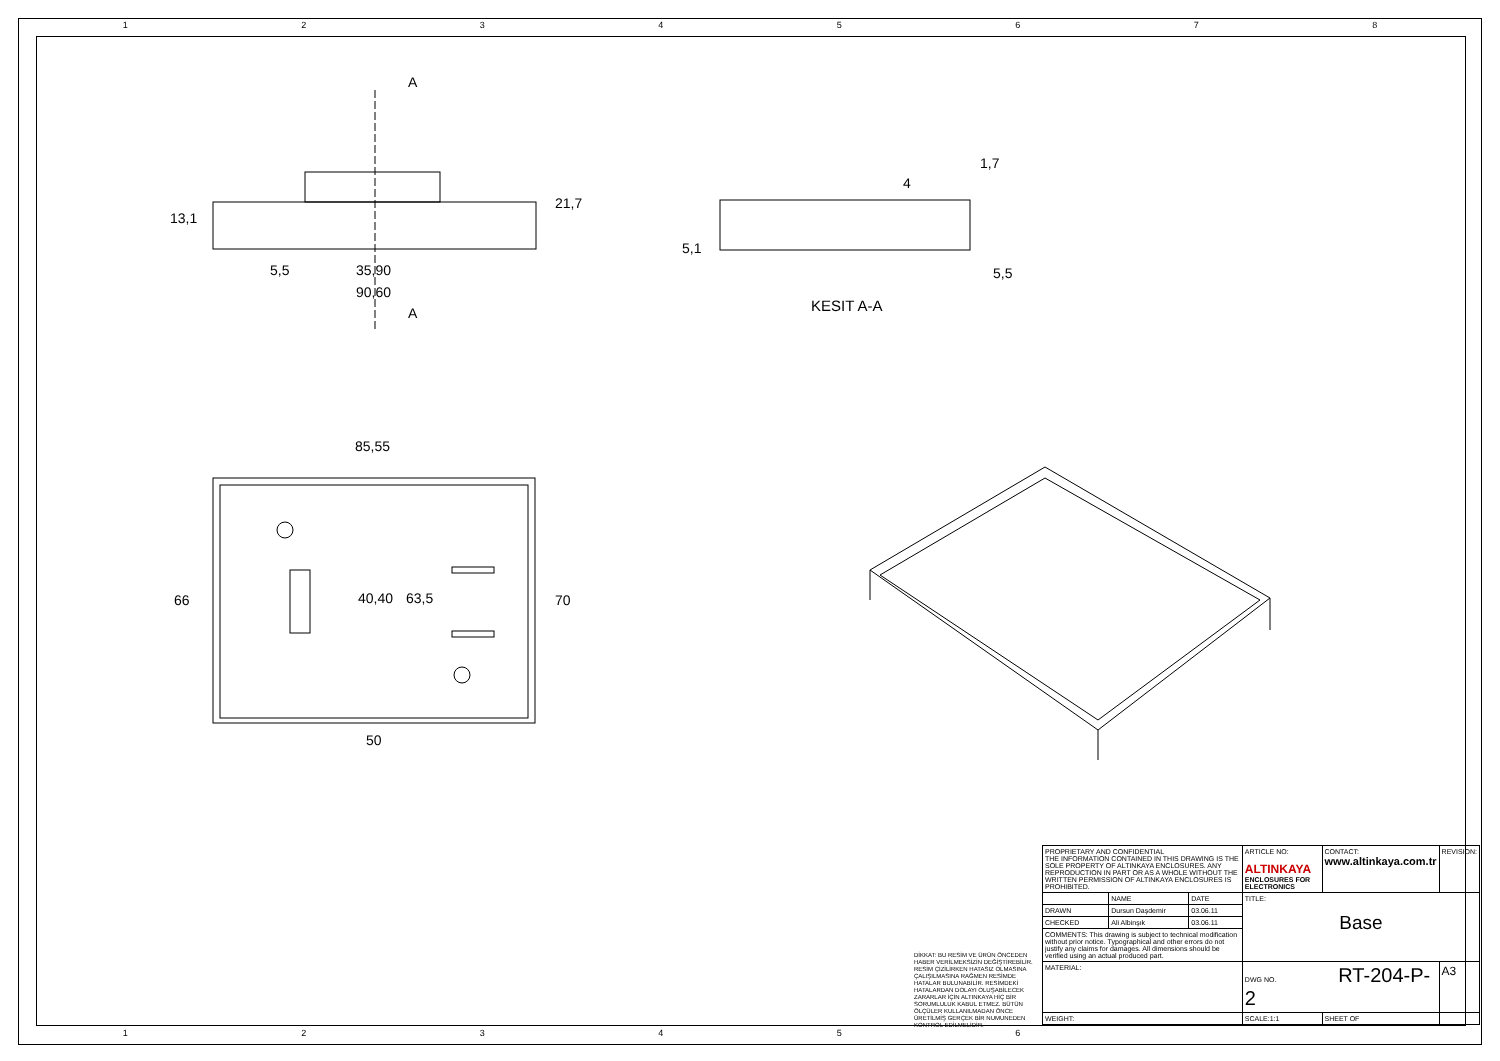1 2 3 4 5 6 7 8
A
A
13,1
21,7
5,5 35,90
90,60
5,1
4
1,7
5,5
KESIT A-A
85,55
66 40,40 63,5 70
50
DİKKAT: BU RESİM VE ÜRÜN ÖNCEDEN HABER VERİLMEKSİZİN DEĞİŞTİREBİLİR. RESİM ÇİZİLİRKEN HATASIZ OLMASINA ÇALIŞILMASINA RAĞMEN RESİMDE HATALAR BULUNABİLİR. RESİMDEKİ HATALARDAN DOLAYI OLUŞABİLECEK ZARARLAR İÇİN ALTINKAYA HİÇ BİR SORUMLULUK KABUL ETMEZ. BÜTÜN ÖLÇÜLER KULLANILMADAN ÖNCE ÜRETİLMİŞ GERÇEK BİR NUMUNEDEN KONTROL EDİLMELİDİR.
| PROPRIETARY AND CONFIDENTIAL THE INFORMATION CONTAINED IN THIS DRAWING IS THE SOLE PROPERTY OF ALTINKAYA ENCLOSURES. ANY REPRODUCTION IN PART OR AS A WHOLE WITHOUT THE WRITTEN PERMISSION OF ALTINKAYA ENCLOSURES IS PROHIBITED. | | | ARTICLE NO: ALTINKAYA ENCLOSURES FOR ELECTRONICS | CONTACT: www.altinkaya.com.tr | REVISION: |
| | NAME | DATE | TITLE: Base | | |
| DRAWN | Dursun Daşdemir | 03.06.11 | | | |
| CHECKED | Ali Albinşık | 03.06.11 | | | |
| COMMENTS: This drawing is subject to technical modification without prior notice. Typographical and other errors do not justify any claims for damages. All dimensions should be verified using an actual produced part. | | | | | |
| MATERIAL: | | | DWG NO. RT-204-P-2 | | A3 |
| WEIGHT: | | | SCALE:1:1 | SHEET OF | |
1 2 3 4 5 6